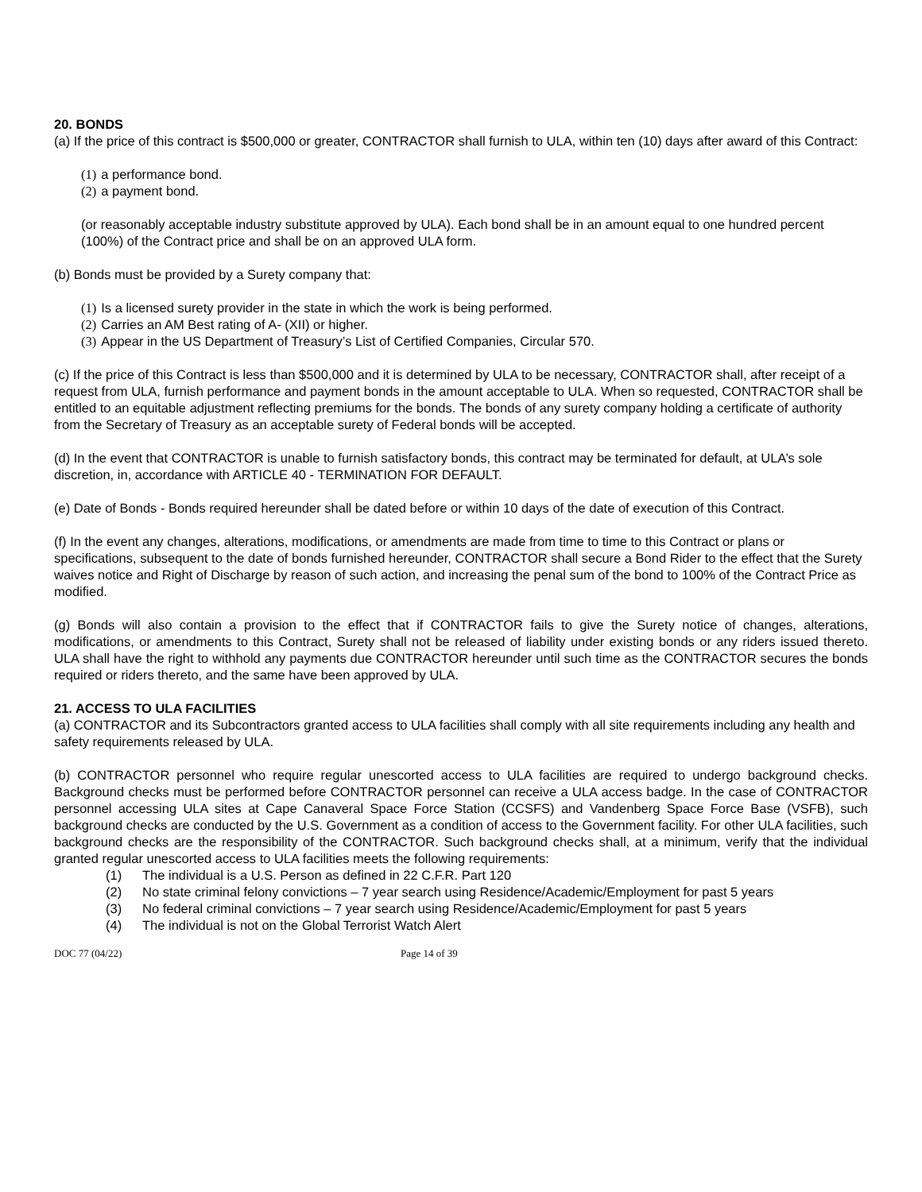20. BONDS
(a) If the price of this contract is $500,000 or greater, CONTRACTOR shall furnish to ULA, within ten (10) days after award of this Contract:
(1) a performance bond.
(2) a payment bond.
(or reasonably acceptable industry substitute approved by ULA). Each bond shall be in an amount equal to one hundred percent (100%) of the Contract price and shall be on an approved ULA form.
(b) Bonds must be provided by a Surety company that:
(1) Is a licensed surety provider in the state in which the work is being performed.
(2) Carries an AM Best rating of A- (XII) or higher.
(3) Appear in the US Department of Treasury’s List of Certified Companies, Circular 570.
(c) If the price of this Contract is less than $500,000 and it is determined by ULA to be necessary, CONTRACTOR shall, after receipt of a request from ULA, furnish performance and payment bonds in the amount acceptable to ULA. When so requested, CONTRACTOR shall be entitled to an equitable adjustment reflecting premiums for the bonds. The bonds of any surety company holding a certificate of authority from the Secretary of Treasury as an acceptable surety of Federal bonds will be accepted.
(d) In the event that CONTRACTOR is unable to furnish satisfactory bonds, this contract may be terminated for default, at ULA’s sole discretion, in, accordance with ARTICLE 40 - TERMINATION FOR DEFAULT.
(e) Date of Bonds - Bonds required hereunder shall be dated before or within 10 days of the date of execution of this Contract.
(f) In the event any changes, alterations, modifications, or amendments are made from time to time to this Contract or plans or specifications, subsequent to the date of bonds furnished hereunder, CONTRACTOR shall secure a Bond Rider to the effect that the Surety waives notice and Right of Discharge by reason of such action, and increasing the penal sum of the bond to 100% of the Contract Price as modified.
(g) Bonds will also contain a provision to the effect that if CONTRACTOR fails to give the Surety notice of changes, alterations, modifications, or amendments to this Contract, Surety shall not be released of liability under existing bonds or any riders issued thereto. ULA shall have the right to withhold any payments due CONTRACTOR hereunder until such time as the CONTRACTOR secures the bonds required or riders thereto, and the same have been approved by ULA.
21. ACCESS TO ULA FACILITIES
(a) CONTRACTOR and its Subcontractors granted access to ULA facilities shall comply with all site requirements including any health and safety requirements released by ULA.
(b) CONTRACTOR personnel who require regular unescorted access to ULA facilities are required to undergo background checks. Background checks must be performed before CONTRACTOR personnel can receive a ULA access badge. In the case of CONTRACTOR personnel accessing ULA sites at Cape Canaveral Space Force Station (CCSFS) and Vandenberg Space Force Base (VSFB), such background checks are conducted by the U.S. Government as a condition of access to the Government facility. For other ULA facilities, such background checks are the responsibility of the CONTRACTOR. Such background checks shall, at a minimum, verify that the individual granted regular unescorted access to ULA facilities meets the following requirements:
(1) The individual is a U.S. Person as defined in 22 C.F.R. Part 120
(2) No state criminal felony convictions – 7 year search using Residence/Academic/Employment for past 5 years
(3) No federal criminal convictions – 7 year search using Residence/Academic/Employment for past 5 years
(4) The individual is not on the Global Terrorist Watch Alert
DOC 77 (04/22) Page 14 of 39